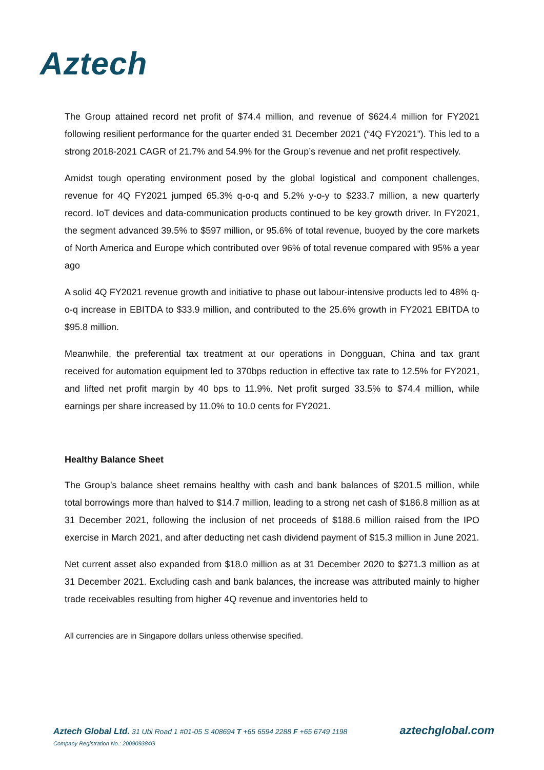Aztech
The Group attained record net profit of $74.4 million, and revenue of $624.4 million for FY2021 following resilient performance for the quarter ended 31 December 2021 (“4Q FY2021”). This led to a strong 2018-2021 CAGR of 21.7% and 54.9% for the Group’s revenue and net profit respectively.
Amidst tough operating environment posed by the global logistical and component challenges, revenue for 4Q FY2021 jumped 65.3% q-o-q and 5.2% y-o-y to $233.7 million, a new quarterly record. IoT devices and data-communication products continued to be key growth driver. In FY2021, the segment advanced 39.5% to $597 million, or 95.6% of total revenue, buoyed by the core markets of North America and Europe which contributed over 96% of total revenue compared with 95% a year ago
A solid 4Q FY2021 revenue growth and initiative to phase out labour-intensive products led to 48% q-o-q increase in EBITDA to $33.9 million, and contributed to the 25.6% growth in FY2021 EBITDA to $95.8 million.
Meanwhile, the preferential tax treatment at our operations in Dongguan, China and tax grant received for automation equipment led to 370bps reduction in effective tax rate to 12.5% for FY2021, and lifted net profit margin by 40 bps to 11.9%. Net profit surged 33.5% to $74.4 million, while earnings per share increased by 11.0% to 10.0 cents for FY2021.
Healthy Balance Sheet
The Group’s balance sheet remains healthy with cash and bank balances of $201.5 million, while total borrowings more than halved to $14.7 million, leading to a strong net cash of $186.8 million as at 31 December 2021, following the inclusion of net proceeds of $188.6 million raised from the IPO exercise in March 2021, and after deducting net cash dividend payment of $15.3 million in June 2021.
Net current asset also expanded from $18.0 million as at 31 December 2020 to $271.3 million as at 31 December 2021. Excluding cash and bank balances, the increase was attributed mainly to higher trade receivables resulting from higher 4Q revenue and inventories held to
All currencies are in Singapore dollars unless otherwise specified.
Aztech Global Ltd. 31 Ubi Road 1 #01-05 S 408694 T +65 6594 2288 F +65 6749 1198 aztechglobal.com
Company Registration No.: 200909384G